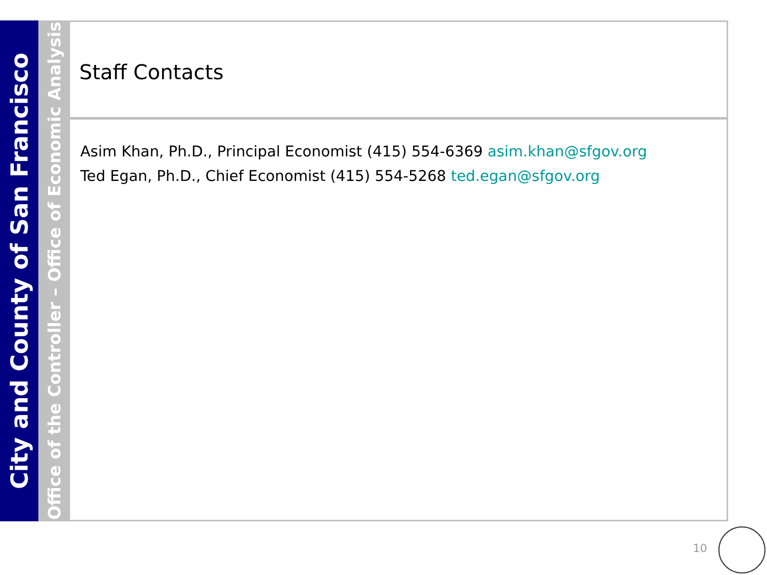City and County of San Francisco
Office of the Controller – Office of Economic Analysis
Staff Contacts
Asim Khan, Ph.D., Principal Economist (415) 554-6369 asim.khan@sfgov.org
Ted Egan, Ph.D., Chief Economist (415) 554-5268 ted.egan@sfgov.org
10